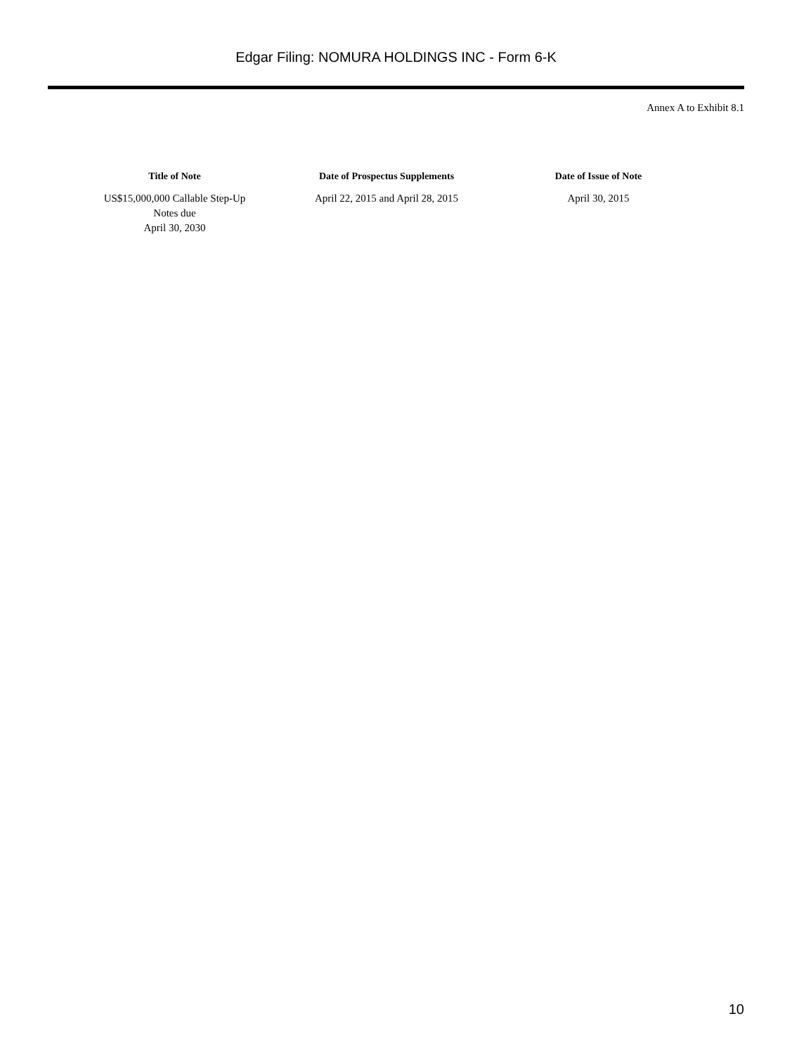Edgar Filing: NOMURA HOLDINGS INC - Form 6-K
Annex A to Exhibit 8.1
| Title of Note | Date of Prospectus Supplements | Date of Issue of Note |
| --- | --- | --- |
| US$15,000,000 Callable Step-Up Notes due April 30, 2030 | April 22, 2015 and April 28, 2015 | April 30, 2015 |
10